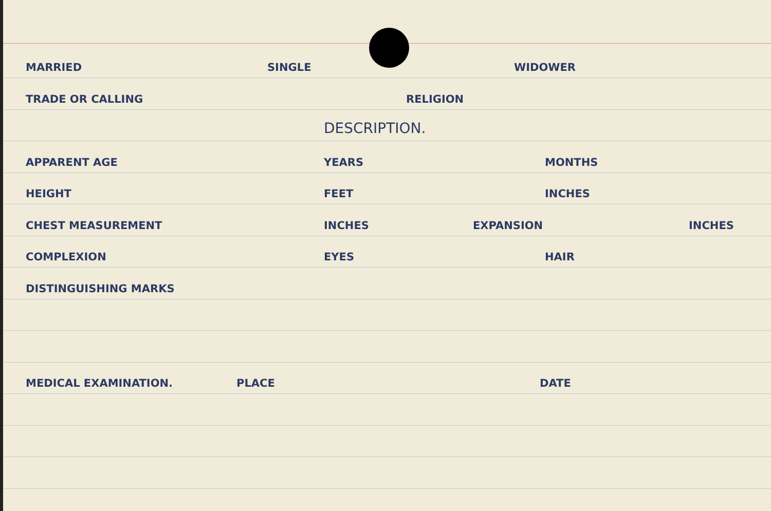MARRIED SINGLE WIDOWER
TRADE OR CALLING RELIGION
DESCRIPTION.
APPARENT AGE YEARS MONTHS
HEIGHT FEET INCHES
CHEST MEASUREMENT INCHES EXPANSION INCHES
COMPLEXION EYES HAIR
DISTINGUISHING MARKS
MEDICAL EXAMINATION. PLACE DATE